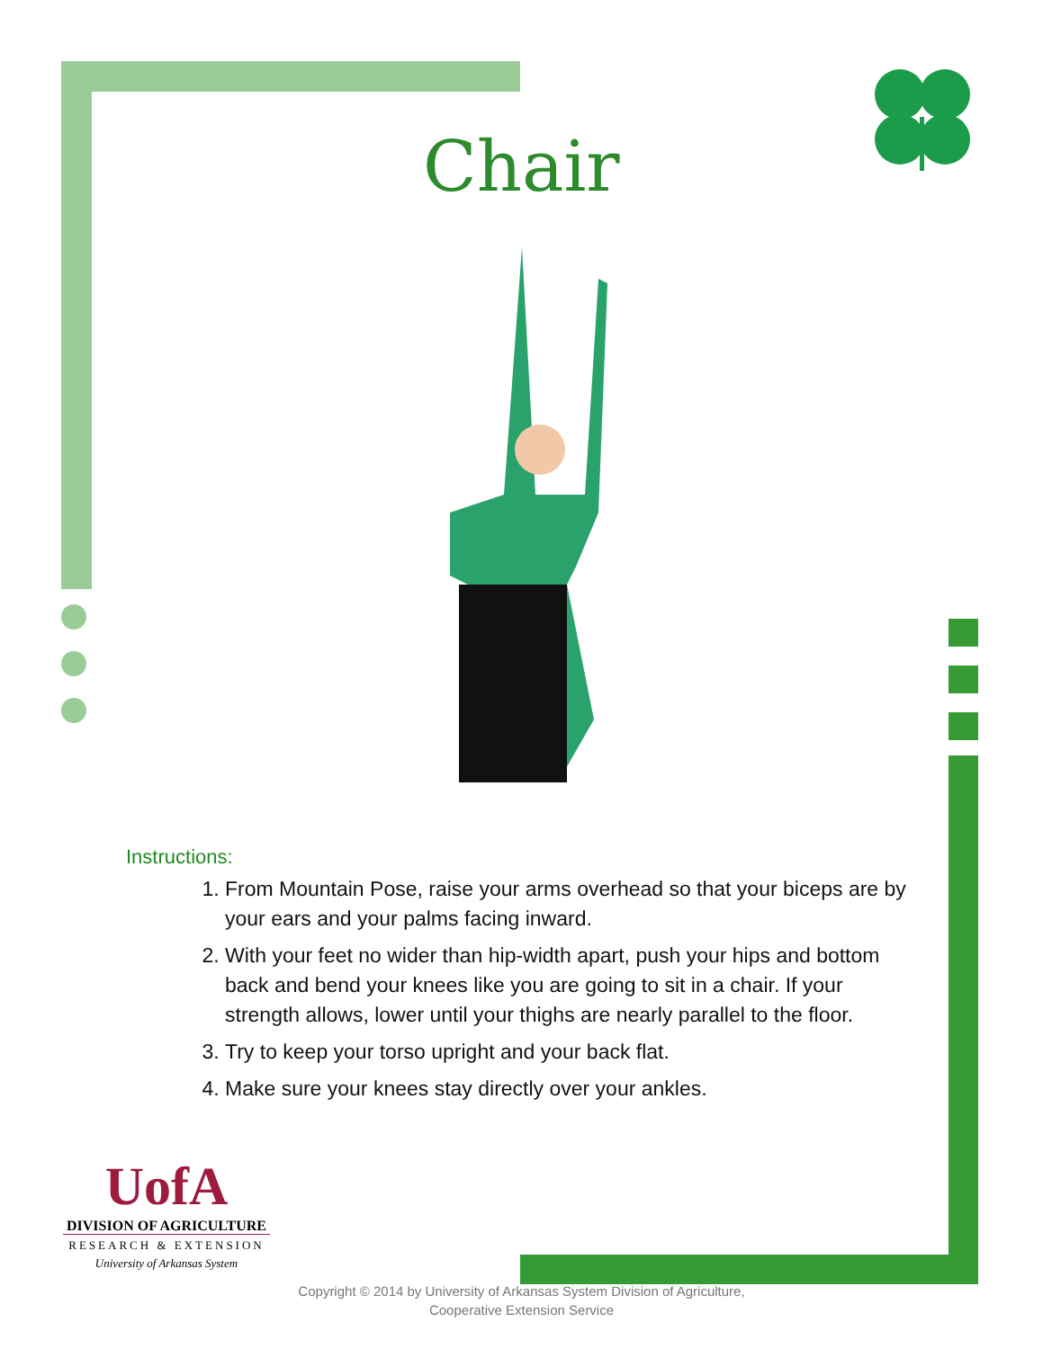Chair
Instructions:
1. From Mountain Pose, raise your arms overhead so that your biceps are by your ears and your palms facing inward.
2. With your feet no wider than hip-width apart, push your hips and bottom back and bend your knees like you are going to sit in a chair. If your strength allows, lower until your thighs are nearly parallel to the floor.
3. Try to keep your torso upright and your back flat.
4. Make sure your knees stay directly over your ankles.
UofA
DIVISION OF AGRICULTURE
RESEARCH & EXTENSION
University of Arkansas System
Copyright © 2014 by University of Arkansas System Division of Agriculture,
Cooperative Extension Service